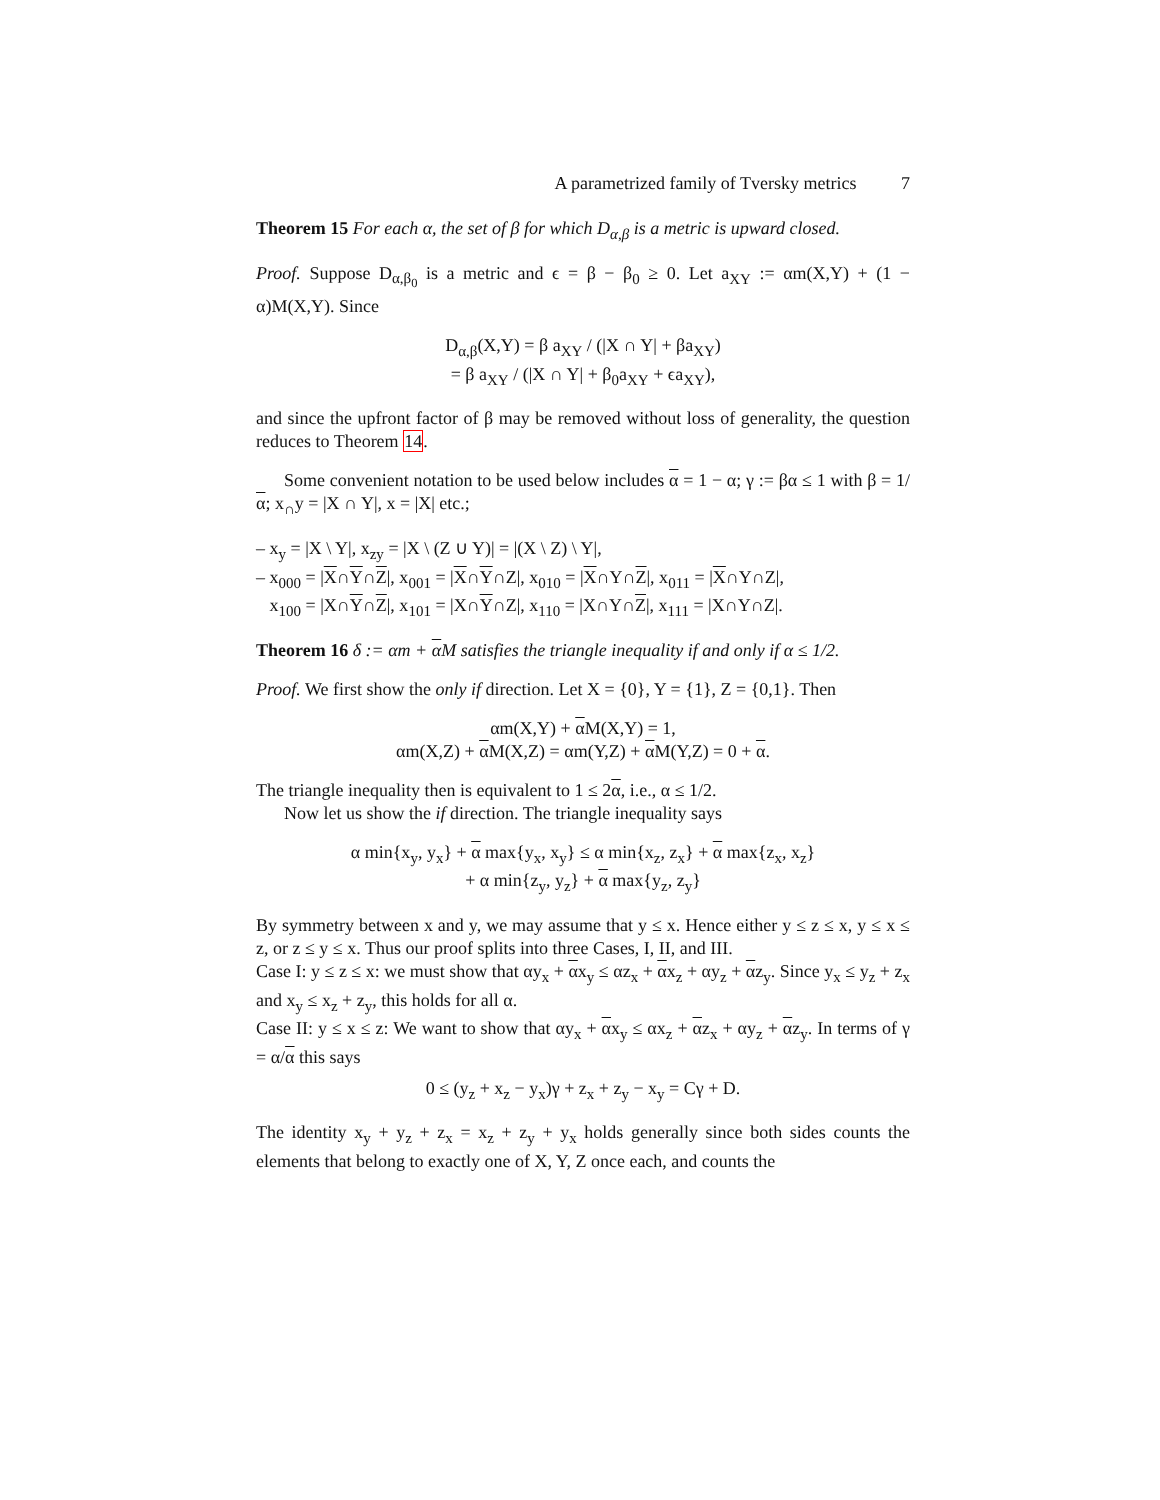A parametrized family of Tversky metrics 7
Theorem 15 For each α, the set of β for which D<sub>α,β</sub> is a metric is upward closed.
Proof. Suppose D<sub>α,β<sub>0</sub></sub> is a metric and ϵ = β − β<sub>0</sub> ≥ 0. Let a<sub>XY</sub> := αm(X,Y) + (1 − α)M(X,Y). Since
D<sub>α,β</sub>(X,Y) = β a<sub>XY</sub> / (|X ∩ Y| + βa<sub>XY</sub>)
= β a<sub>XY</sub> / (|X ∩ Y| + β<sub>0</sub>a<sub>XY</sub> + ϵa<sub>XY</sub>),
and since the upfront factor of β may be removed without loss of generality, the question reduces to Theorem 14.
Some convenient notation to be used below includes α = 1 − α; γ := βα ≤ 1 with β = 1/α; x<sub>∩</sub>y = |X ∩ Y|, x = |X| etc.;
– x<sub>y</sub> = |X \ Y|, x<sub>zy</sub> = |X \ (Z ∪ Y)| = |(X \ Z) \ Y|,
– x<sub>000</sub> = |X∩Y∩Z|, x<sub>001</sub> = |X∩Y∩Z|, x<sub>010</sub> = |X∩Y∩Z|, x<sub>011</sub> = |X∩Y∩Z|,
x<sub>100</sub> = |X∩Y∩Z|, x<sub>101</sub> = |X∩Y∩Z|, x<sub>110</sub> = |X∩Y∩Z|, x<sub>111</sub> = |X∩Y∩Z|.
Theorem 16 δ := αm + α M satisfies the triangle inequality if and only if α ≤ 1/2.
Proof. We first show the only if direction. Let X = {0}, Y = {1}, Z = {0,1}. Then
αm(X,Y) + α M(X,Y) = 1,
αm(X,Z) + α M(X,Z) = αm(Y,Z) + α M(Y,Z) = 0 + α.
The triangle inequality then is equivalent to 1 ≤ 2α, i.e., α ≤ 1/2.
Now let us show the if direction. The triangle inequality says
α min{x<sub>y</sub>, y<sub>x</sub>} + α max{y<sub>x</sub>, x<sub>y</sub>} ≤ α min{x<sub>z</sub>, z<sub>x</sub>} + α max{z<sub>x</sub>, x<sub>z</sub>}
+ α min{z<sub>y</sub>, y<sub>z</sub>} + α max{y<sub>z</sub>, z<sub>y</sub>}
By symmetry between x and y, we may assume that y ≤ x. Hence either y ≤ z ≤ x, y ≤ x ≤ z, or z ≤ y ≤ x. Thus our proof splits into three Cases, I, II, and III.
Case I: y ≤ z ≤ x: we must show that αy<sub>x</sub> + αx<sub>y</sub> ≤ αz<sub>x</sub> + αx<sub>z</sub> + αy<sub>z</sub> + αz<sub>y</sub>. Since y<sub>x</sub> ≤ y<sub>z</sub> + z<sub>x</sub> and x<sub>y</sub> ≤ x<sub>z</sub> + z<sub>y</sub>, this holds for all α.
Case II: y ≤ x ≤ z: We want to show that αy<sub>x</sub> + αx<sub>y</sub> ≤ αx<sub>z</sub> + αz<sub>x</sub> + αy<sub>z</sub> + αz<sub>y</sub>. In terms of γ = α/α this says
0 ≤ (y<sub>z</sub> + x<sub>z</sub> − y<sub>x</sub>)γ + z<sub>x</sub> + z<sub>y</sub> − x<sub>y</sub> = Cγ + D.
The identity x<sub>y</sub> + y<sub>z</sub> + z<sub>x</sub> = x<sub>z</sub> + z<sub>y</sub> + y<sub>x</sub> holds generally since both sides counts the elements that belong to exactly one of X, Y, Z once each, and counts the